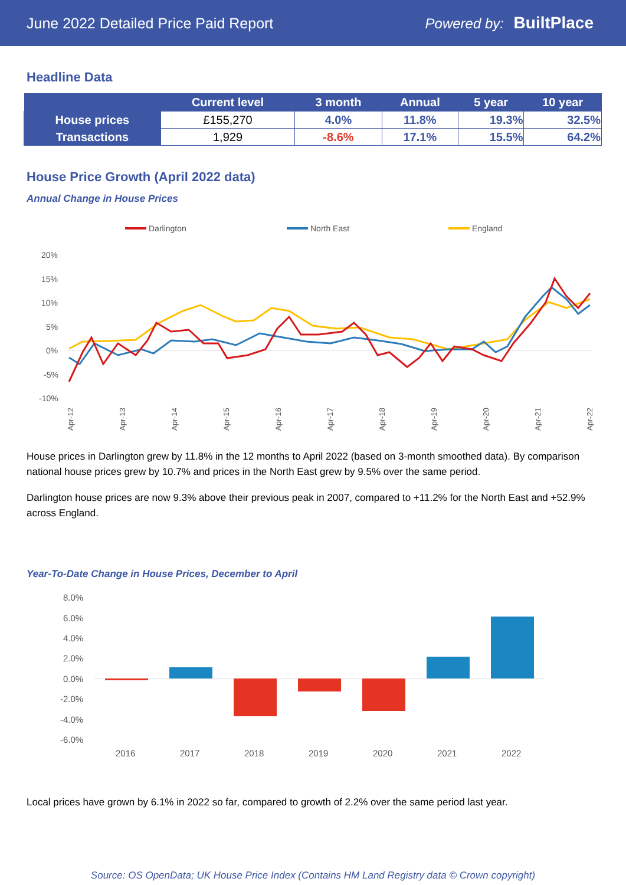June 2022 Detailed Price Paid Report Powered by: BuiltPlace
Headline Data
| | Current level | 3 month | Annual | 5 year | 10 year |
| --- | --- | --- | --- | --- | --- |
| House prices | £155,270 | 4.0% | 11.8% | 19.3% | 32.5% |
| Transactions | 1,929 | -8.6% | 17.1% | 15.5% | 64.2% |
House Price Growth (April 2022 data)
Annual Change in House Prices
Darlington
North East
England
20%
15%
10%
5%
0%
-5%
-10%
Apr-12
Apr-13
Apr-14
Apr-15
Apr-16
Apr-17
Apr-18
Apr-19
Apr-20
Apr-21
Apr-22
House prices in Darlington grew by 11.8% in the 12 months to April 2022 (based on 3-month smoothed data). By comparison national house prices grew by 10.7% and prices in the North East grew by 9.5% over the same period.
Darlington house prices are now 9.3% above their previous peak in 2007, compared to +11.2% for the North East and +52.9% across England.
Year-To-Date Change in House Prices, December to April
8.0%
6.0%
4.0%
2.0%
0.0%
-2.0%
-4.0%
-6.0%
2016
2017
2018
2019
2020
2021
2022
Local prices have grown by 6.1% in 2022 so far, compared to growth of 2.2% over the same period last year.
Source: OS OpenData; UK House Price Index (Contains HM Land Registry data © Crown copyright)